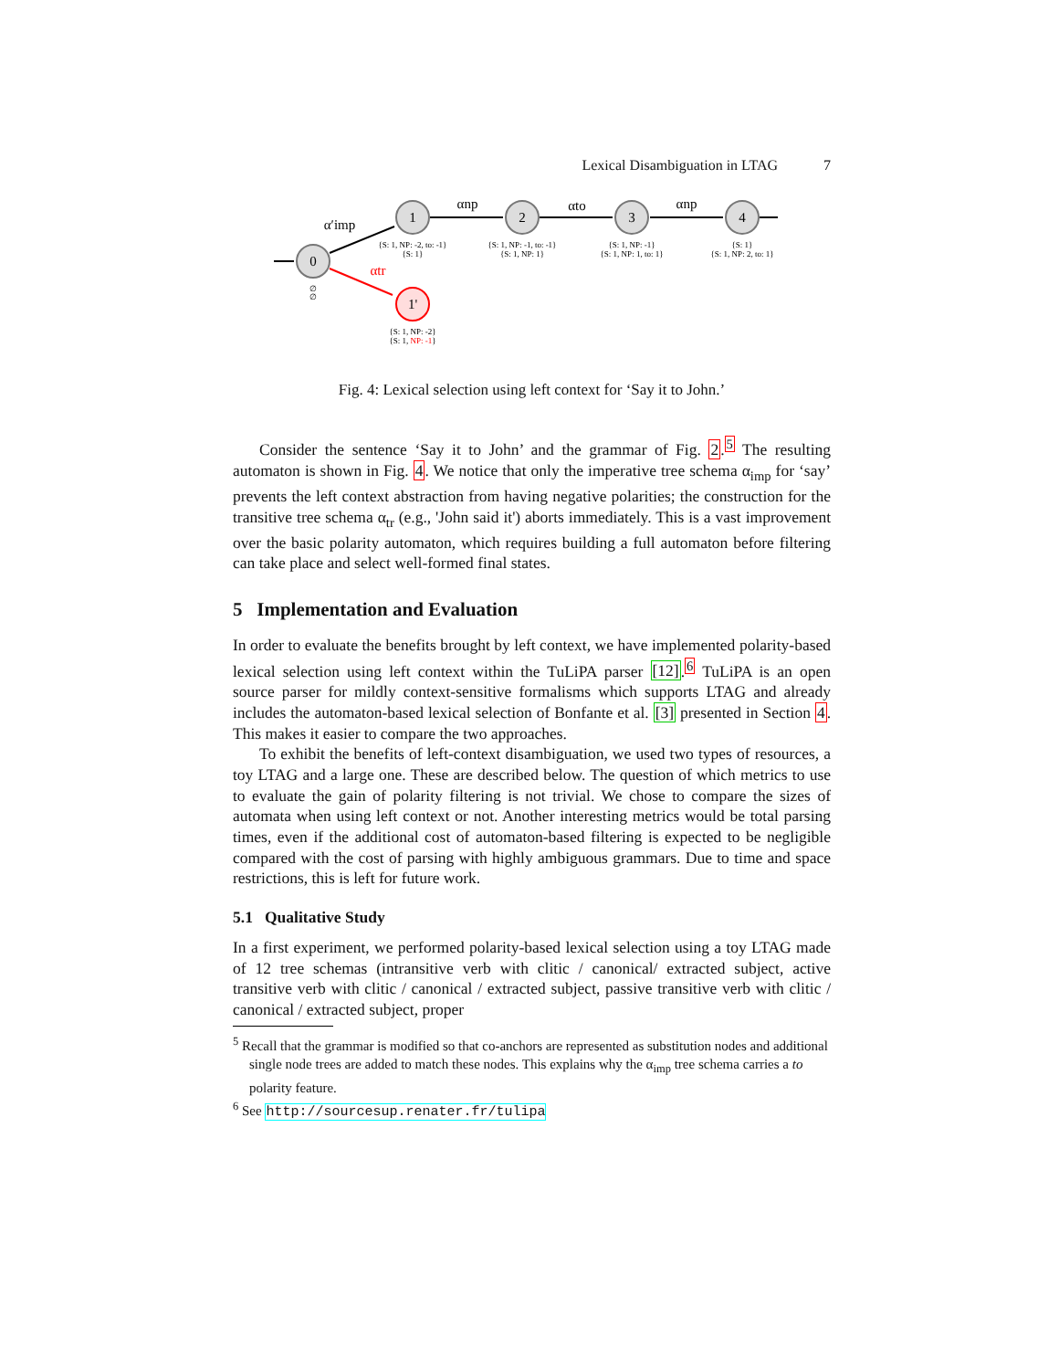Lexical Disambiguation in LTAG 7
0
1
2
3
4
1'
α′imp
αnp
αto
αnp
αtr
{S: 1, NP: -2, to: -1}
{S: 1}
{S: 1, NP: -1, to: -1}
{S: 1, NP: 1}
{S: 1, NP: -1}
{S: 1, NP: 1, to: 1}
{S: 1}
{S: 1, NP: 2, to: 1}
∅
∅
{S: 1, NP: -2}
{S: 1, NP: -1}
Fig. 4: Lexical selection using left context for ‘Say it to John.’
Consider the sentence ‘Say it to John’ and the grammar of Fig. 2.<sup>5</sup> The resulting automaton is shown in Fig. 4. We notice that only the imperative tree schema α<sub>imp</sub> for ‘say’ prevents the left context abstraction from having negative polarities; the construction for the transitive tree schema α<sub>tr</sub> (e.g., 'John said it') aborts immediately. This is a vast improvement over the basic polarity automaton, which requires building a full automaton before filtering can take place and select well-formed final states.
5 Implementation and Evaluation
In order to evaluate the benefits brought by left context, we have implemented polarity-based lexical selection using left context within the TuLiPA parser [12].<sup>6</sup> TuLiPA is an open source parser for mildly context-sensitive formalisms which supports LTAG and already includes the automaton-based lexical selection of Bonfante et al. [3] presented in Section 4. This makes it easier to compare the two approaches.
To exhibit the benefits of left-context disambiguation, we used two types of resources, a toy LTAG and a large one. These are described below. The question of which metrics to use to evaluate the gain of polarity filtering is not trivial. We chose to compare the sizes of automata when using left context or not. Another interesting metrics would be total parsing times, even if the additional cost of automaton-based filtering is expected to be negligible compared with the cost of parsing with highly ambiguous grammars. Due to time and space restrictions, this is left for future work.
5.1 Qualitative Study
In a first experiment, we performed polarity-based lexical selection using a toy LTAG made of 12 tree schemas (intransitive verb with clitic / canonical/ extracted subject, active transitive verb with clitic / canonical / extracted subject, passive transitive verb with clitic / canonical / extracted subject, proper
<sup>5</sup> Recall that the grammar is modified so that co-anchors are represented as substitution nodes and additional single node trees are added to match these nodes. This explains why the α<sub>imp</sub> tree schema carries a to polarity feature.
<sup>6</sup> See http://sourcesup.renater.fr/tulipa